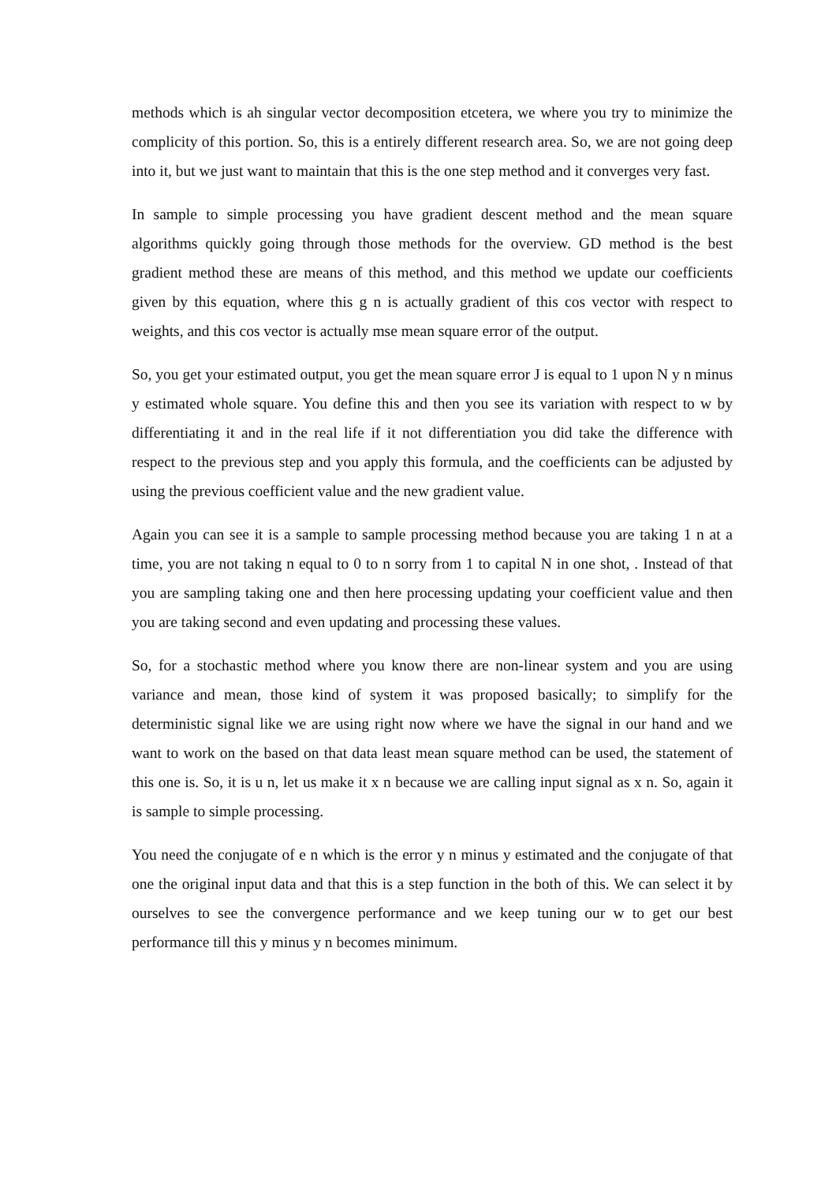methods which is ah singular vector decomposition etcetera, we where you try to minimize the complicity of this portion. So, this is a entirely different research area. So, we are not going deep into it, but we just want to maintain that this is the one step method and it converges very fast.
In sample to simple processing you have gradient descent method and the mean square algorithms quickly going through those methods for the overview. GD method is the best gradient method these are means of this method, and this method we update our coefficients given by this equation, where this g n is actually gradient of this cos vector with respect to weights, and this cos vector is actually mse mean square error of the output.
So, you get your estimated output, you get the mean square error J is equal to 1 upon N y n minus y estimated whole square. You define this and then you see its variation with respect to w by differentiating it and in the real life if it not differentiation you did take the difference with respect to the previous step and you apply this formula, and the coefficients can be adjusted by using the previous coefficient value and the new gradient value.
Again you can see it is a sample to sample processing method because you are taking 1 n at a time, you are not taking n equal to 0 to n sorry from 1 to capital N in one shot, . Instead of that you are sampling taking one and then here processing updating your coefficient value and then you are taking second and even updating and processing these values.
So, for a stochastic method where you know there are non-linear system and you are using variance and mean, those kind of system it was proposed basically; to simplify for the deterministic signal like we are using right now where we have the signal in our hand and we want to work on the based on that data least mean square method can be used, the statement of this one is. So, it is u n, let us make it x n because we are calling input signal as x n. So, again it is sample to simple processing.
You need the conjugate of e n which is the error y n minus y estimated and the conjugate of that one the original input data and that this is a step function in the both of this. We can select it by ourselves to see the convergence performance and we keep tuning our w to get our best performance till this y minus y n becomes minimum.